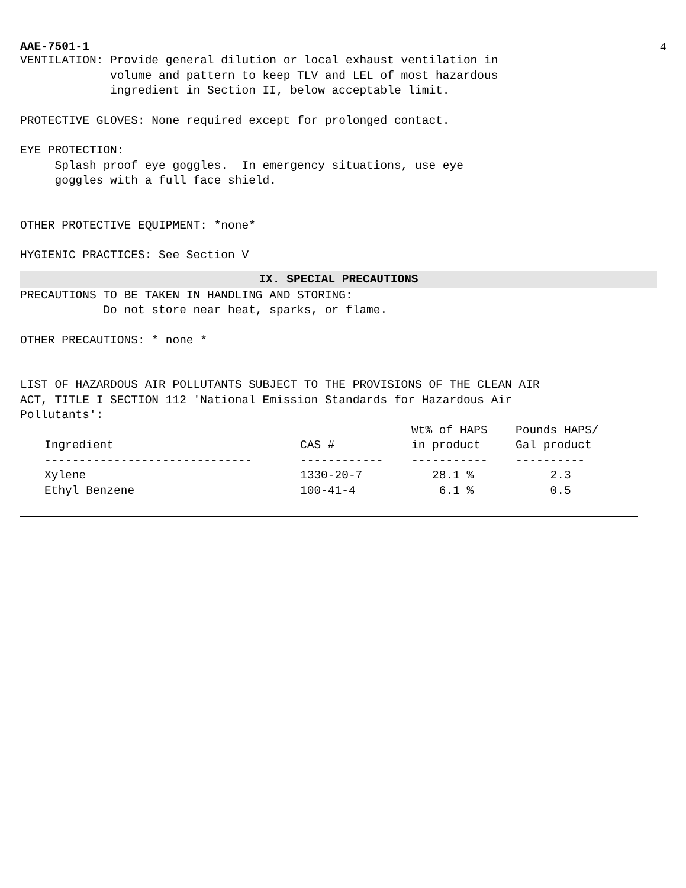AAE-7501-1 4
VENTILATION: Provide general dilution or local exhaust ventilation in volume and pattern to keep TLV and LEL of most hazardous ingredient in Section II, below acceptable limit.
PROTECTIVE GLOVES: None required except for prolonged contact.
EYE PROTECTION: Splash proof eye goggles. In emergency situations, use eye goggles with a full face shield.
OTHER PROTECTIVE EQUIPMENT: *none*
HYGIENIC PRACTICES: See Section V
IX. SPECIAL PRECAUTIONS
PRECAUTIONS TO BE TAKEN IN HANDLING AND STORING: Do not store near heat, sparks, or flame.
OTHER PRECAUTIONS: * none *
LIST OF HAZARDOUS AIR POLLUTANTS SUBJECT TO THE PROVISIONS OF THE CLEAN AIR ACT, TITLE I SECTION 112 'National Emission Standards for Hazardous Air Pollutants':
| Ingredient | CAS # | Wt% of HAPS in product | Pounds HAPS/ Gal product |
| --- | --- | --- | --- |
| ------------------------------ | ------------ | ----------- | ---------- |
| Xylene | 1330-20-7 | 28.1 % | 2.3 |
| Ethyl Benzene | 100-41-4 | 6.1 % | 0.5 |